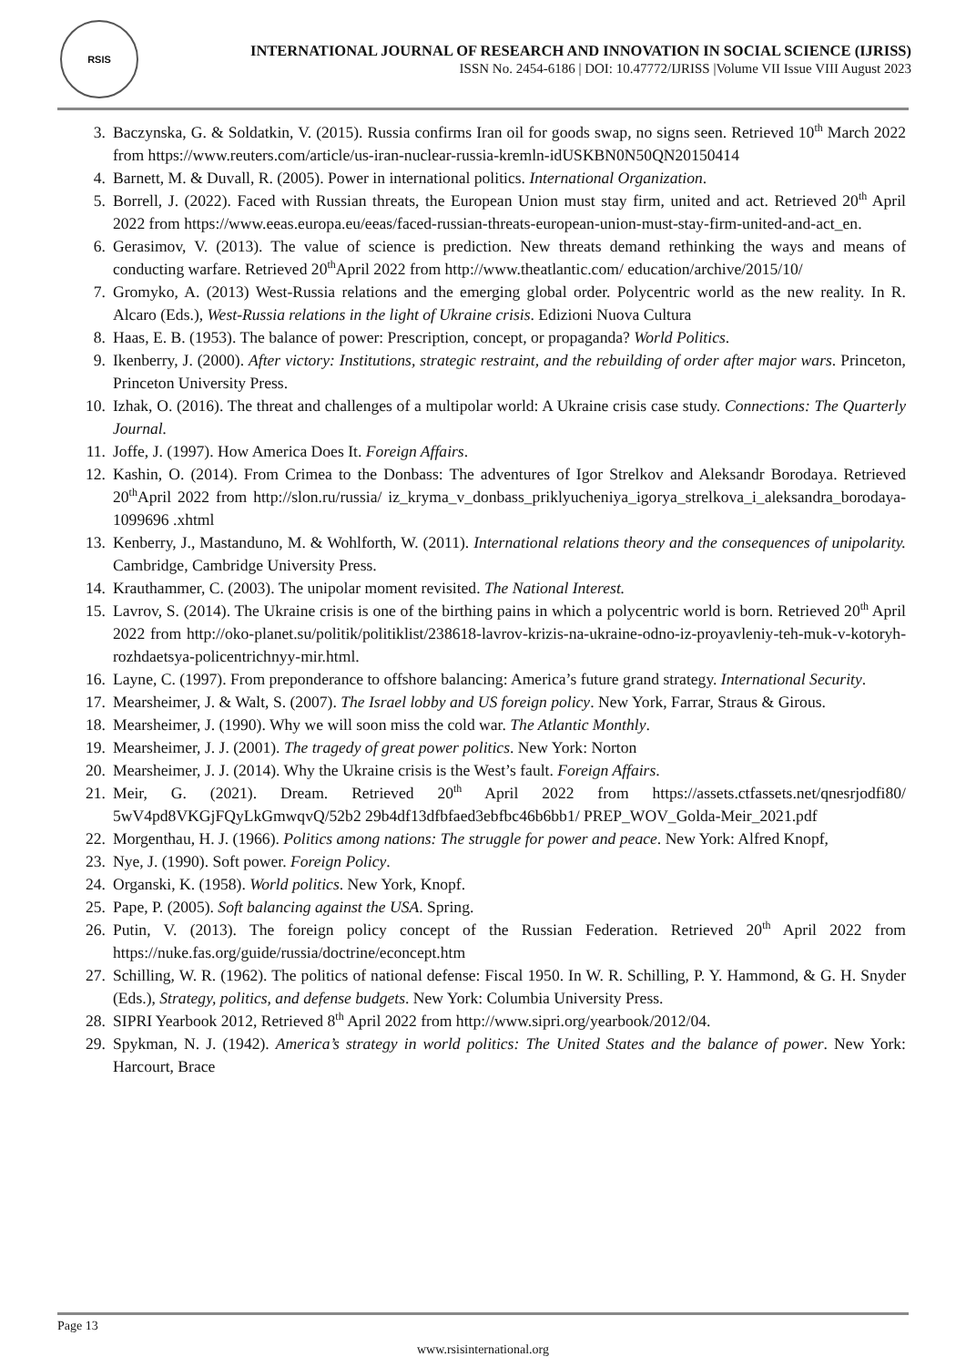RSIS
INTERNATIONAL JOURNAL OF RESEARCH AND INNOVATION IN SOCIAL SCIENCE (IJRISS)
ISSN No. 2454-6186 | DOI: 10.47772/IJRISS |Volume VII Issue VIII August 2023
3. Baczynska, G. & Soldatkin, V. (2015). Russia confirms Iran oil for goods swap, no signs seen. Retrieved 10<sup>th</sup> March 2022 from https://www.reuters.com/article/us-iran-nuclear-russia-kremln-idUSKBN0N50QN20150414
4. Barnett, M. & Duvall, R. (2005). Power in international politics. International Organization.
5. Borrell, J. (2022). Faced with Russian threats, the European Union must stay firm, united and act. Retrieved 20<sup>th</sup> April 2022 from https://www.eeas.europa.eu/eeas/faced-russian-threats-european-union-must-stay-firm-united-and-act_en.
6. Gerasimov, V. (2013). The value of science is prediction. New threats demand rethinking the ways and means of conducting warfare. Retrieved 20<sup>th</sup>April 2022 from http://www.theatlantic.com/ education/archive/2015/10/
7. Gromyko, A. (2013) West-Russia relations and the emerging global order. Polycentric world as the new reality. In R. Alcaro (Eds.), West-Russia relations in the light of Ukraine crisis. Edizioni Nuova Cultura
8. Haas, E. B. (1953). The balance of power: Prescription, concept, or propaganda? World Politics.
9. Ikenberry, J. (2000). After victory: Institutions, strategic restraint, and the rebuilding of order after major wars. Princeton, Princeton University Press.
10. Izhak, O. (2016). The threat and challenges of a multipolar world: A Ukraine crisis case study. Connections: The Quarterly Journal.
11. Joffe, J. (1997). How America Does It. Foreign Affairs.
12. Kashin, O. (2014). From Crimea to the Donbass: The adventures of Igor Strelkov and Aleksandr Borodaya. Retrieved 20<sup>th</sup>April 2022 from http://slon.ru/russia/ iz_kryma_v_donbass_priklyucheniya_igorya_strelkova_i_aleksandra_borodaya-1099696 .xhtml
13. Kenberry, J., Mastanduno, M. & Wohlforth, W. (2011). International relations theory and the consequences of unipolarity. Cambridge, Cambridge University Press.
14. Krauthammer, C. (2003). The unipolar moment revisited. The National Interest.
15. Lavrov, S. (2014). The Ukraine crisis is one of the birthing pains in which a polycentric world is born. Retrieved 20<sup>th</sup> April 2022 from http://oko-planet.su/politik/politiklist/238618-lavrov-krizis-na-ukraine-odno-iz-proyavleniy-teh-muk-v-kotoryh-rozhdaetsya-policentrichnyy-mir.html.
16. Layne, C. (1997). From preponderance to offshore balancing: America’s future grand strategy. International Security.
17. Mearsheimer, J. & Walt, S. (2007). The Israel lobby and US foreign policy. New York, Farrar, Straus & Girous.
18. Mearsheimer, J. (1990). Why we will soon miss the cold war. The Atlantic Monthly.
19. Mearsheimer, J. J. (2001). The tragedy of great power politics. New York: Norton
20. Mearsheimer, J. J. (2014). Why the Ukraine crisis is the West’s fault. Foreign Affairs.
21. Meir, G. (2021). Dream. Retrieved 20<sup>th</sup> April 2022 from https://assets.ctfassets.net/qnesrjodfi80/ 5wV4pd8VKGjFQyLkGmwqvQ/52b2 29b4df13dfbfaed3ebfbc46b6bb1/ PREP_WOV_Golda-Meir_2021.pdf
22. Morgenthau, H. J. (1966). Politics among nations: The struggle for power and peace. New York: Alfred Knopf,
23. Nye, J. (1990). Soft power. Foreign Policy.
24. Organski, K. (1958). World politics. New York, Knopf.
25. Pape, P. (2005). Soft balancing against the USA. Spring.
26. Putin, V. (2013). The foreign policy concept of the Russian Federation. Retrieved 20<sup>th</sup> April 2022 from https://nuke.fas.org/guide/russia/doctrine/econcept.htm
27. Schilling, W. R. (1962). The politics of national defense: Fiscal 1950. In W. R. Schilling, P. Y. Hammond, & G. H. Snyder (Eds.), Strategy, politics, and defense budgets. New York: Columbia University Press.
28. SIPRI Yearbook 2012, Retrieved 8<sup>th</sup> April 2022 from http://www.sipri.org/yearbook/2012/04.
29. Spykman, N. J. (1942). America’s strategy in world politics: The United States and the balance of power. New York: Harcourt, Brace
Page 13
www.rsisinternational.org